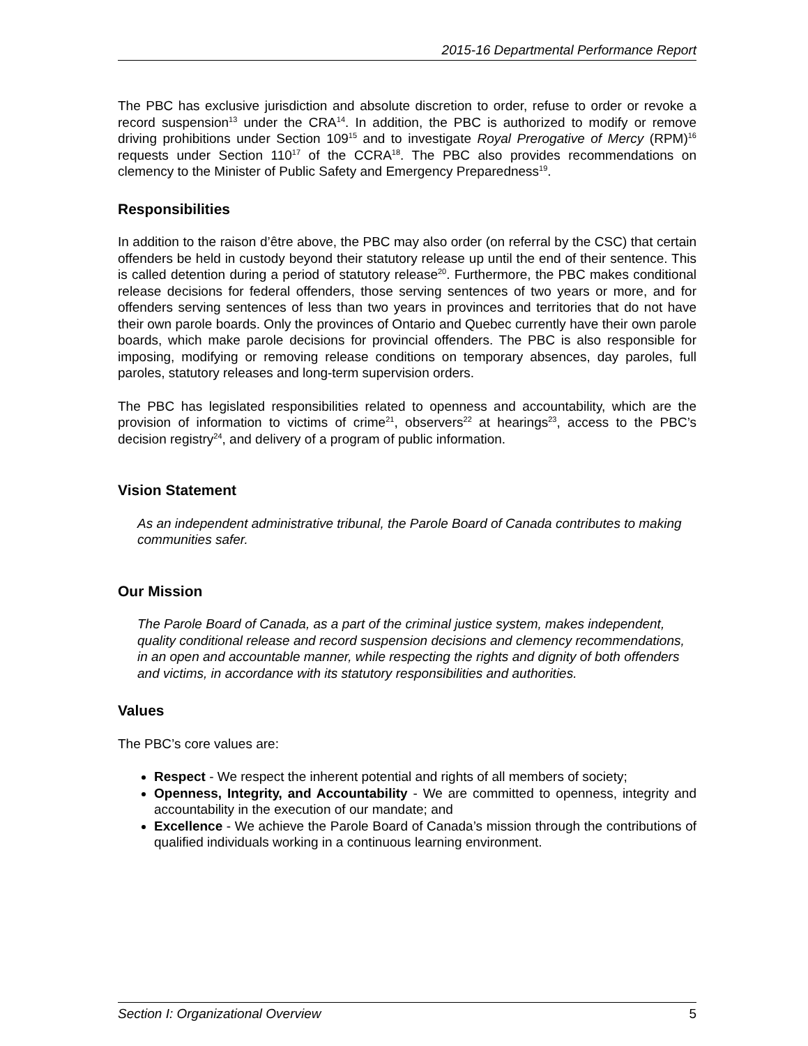2015-16 Departmental Performance Report
The PBC has exclusive jurisdiction and absolute discretion to order, refuse to order or revoke a record suspension<sup>13</sup> under the CRA<sup>14</sup>. In addition, the PBC is authorized to modify or remove driving prohibitions under Section 109<sup>15</sup> and to investigate Royal Prerogative of Mercy (RPM)<sup>16</sup> requests under Section 110<sup>17</sup> of the CCRA<sup>18</sup>. The PBC also provides recommendations on clemency to the Minister of Public Safety and Emergency Preparedness<sup>19</sup>.
Responsibilities
In addition to the raison d’être above, the PBC may also order (on referral by the CSC) that certain offenders be held in custody beyond their statutory release up until the end of their sentence. This is called detention during a period of statutory release<sup>20</sup>. Furthermore, the PBC makes conditional release decisions for federal offenders, those serving sentences of two years or more, and for offenders serving sentences of less than two years in provinces and territories that do not have their own parole boards. Only the provinces of Ontario and Quebec currently have their own parole boards, which make parole decisions for provincial offenders. The PBC is also responsible for imposing, modifying or removing release conditions on temporary absences, day paroles, full paroles, statutory releases and long-term supervision orders.
The PBC has legislated responsibilities related to openness and accountability, which are the provision of information to victims of crime<sup>21</sup>, observers<sup>22</sup> at hearings<sup>23</sup>, access to the PBC’s decision registry<sup>24</sup>, and delivery of a program of public information.
Vision Statement
As an independent administrative tribunal, the Parole Board of Canada contributes to making communities safer.
Our Mission
The Parole Board of Canada, as a part of the criminal justice system, makes independent, quality conditional release and record suspension decisions and clemency recommendations, in an open and accountable manner, while respecting the rights and dignity of both offenders and victims, in accordance with its statutory responsibilities and authorities.
Values
The PBC’s core values are:
Respect - We respect the inherent potential and rights of all members of society;
Openness, Integrity, and Accountability - We are committed to openness, integrity and accountability in the execution of our mandate; and
Excellence - We achieve the Parole Board of Canada’s mission through the contributions of qualified individuals working in a continuous learning environment.
Section I: Organizational Overview 5